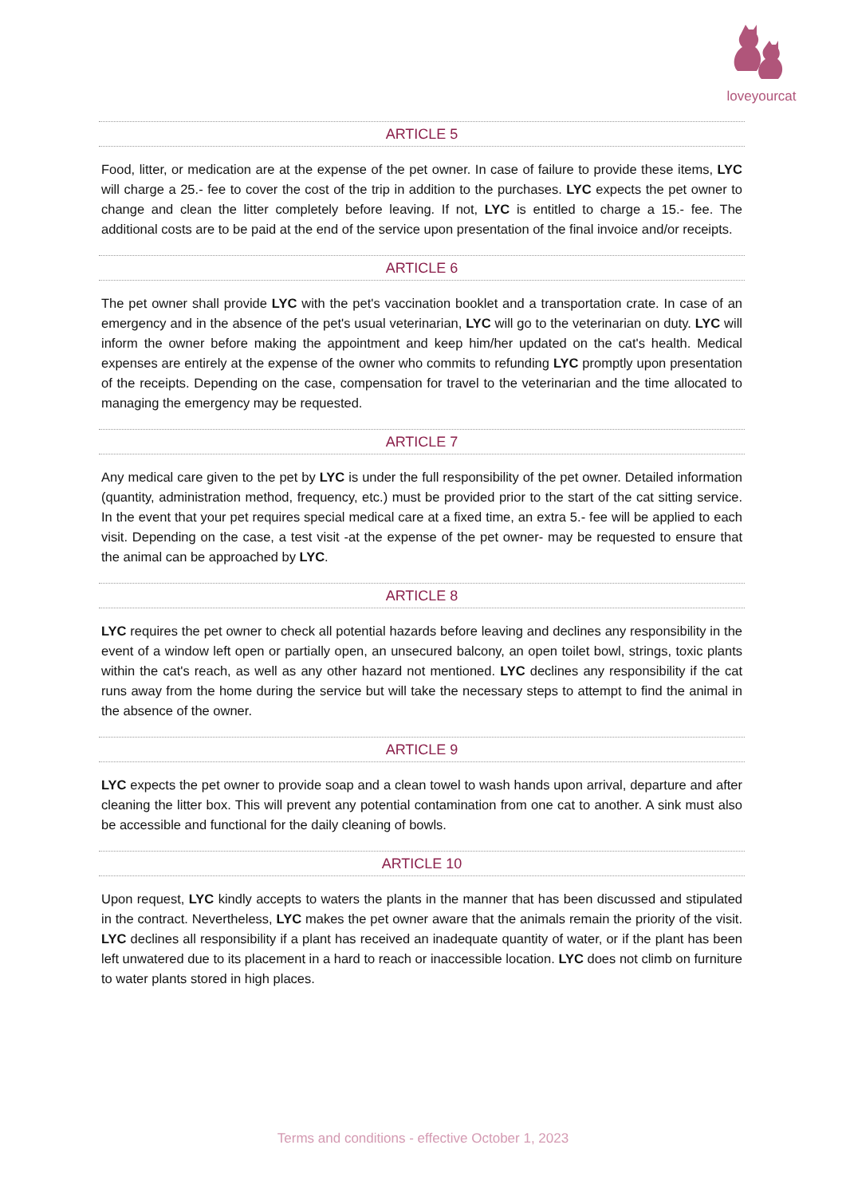loveyourcat
ARTICLE 5
Food, litter, or medication are at the expense of the pet owner. In case of failure to provide these items, LYC will charge a 25.- fee to cover the cost of the trip in addition to the purchases. LYC expects the pet owner to change and clean the litter completely before leaving. If not, LYC is entitled to charge a 15.- fee. The additional costs are to be paid at the end of the service upon presentation of the final invoice and/or receipts.
ARTICLE 6
The pet owner shall provide LYC with the pet's vaccination booklet and a transportation crate. In case of an emergency and in the absence of the pet's usual veterinarian, LYC will go to the veterinarian on duty. LYC will inform the owner before making the appointment and keep him/her updated on the cat's health. Medical expenses are entirely at the expense of the owner who commits to refunding LYC promptly upon presentation of the receipts. Depending on the case, compensation for travel to the veterinarian and the time allocated to managing the emergency may be requested.
ARTICLE 7
Any medical care given to the pet by LYC is under the full responsibility of the pet owner. Detailed information (quantity, administration method, frequency, etc.) must be provided prior to the start of the cat sitting service. In the event that your pet requires special medical care at a fixed time, an extra 5.- fee will be applied to each visit. Depending on the case, a test visit -at the expense of the pet owner- may be requested to ensure that the animal can be approached by LYC.
ARTICLE 8
LYC requires the pet owner to check all potential hazards before leaving and declines any responsibility in the event of a window left open or partially open, an unsecured balcony, an open toilet bowl, strings, toxic plants within the cat's reach, as well as any other hazard not mentioned. LYC declines any responsibility if the cat runs away from the home during the service but will take the necessary steps to attempt to find the animal in the absence of the owner.
ARTICLE 9
LYC expects the pet owner to provide soap and a clean towel to wash hands upon arrival, departure and after cleaning the litter box. This will prevent any potential contamination from one cat to another. A sink must also be accessible and functional for the daily cleaning of bowls.
ARTICLE 10
Upon request, LYC kindly accepts to waters the plants in the manner that has been discussed and stipulated in the contract. Nevertheless, LYC makes the pet owner aware that the animals remain the priority of the visit. LYC declines all responsibility if a plant has received an inadequate quantity of water, or if the plant has been left unwatered due to its placement in a hard to reach or inaccessible location. LYC does not climb on furniture to water plants stored in high places.
Terms and conditions - effective October 1, 2023